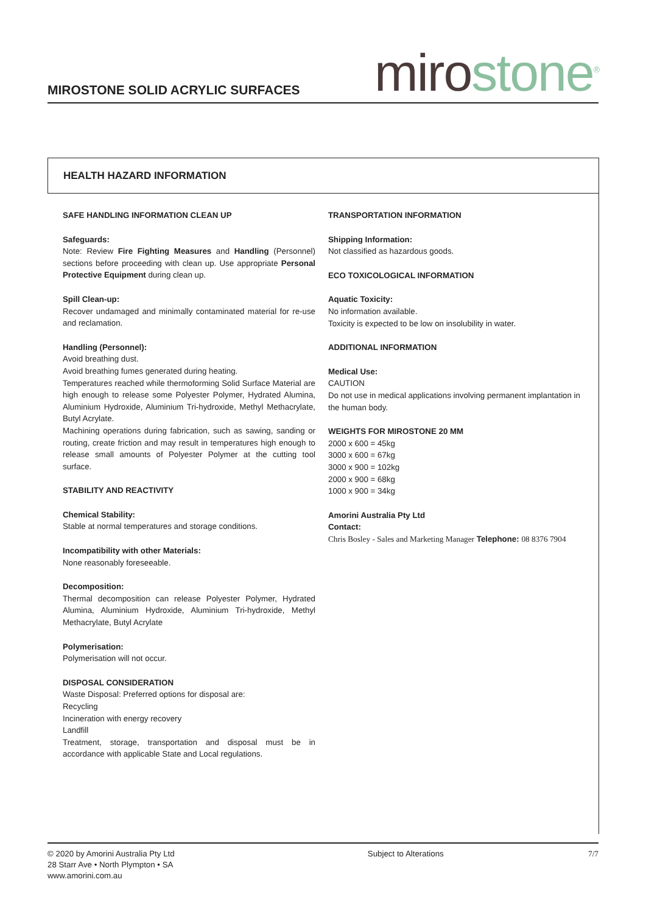MIROSTONE SOLID ACRYLIC SURFACES
miro stone<sup>®</sup>
HEALTH HAZARD INFORMATION
SAFE HANDLING INFORMATION CLEAN UP
Safeguards:
Note: Review Fire Fighting Measures and Handling (Personnel) sections before proceeding with clean up. Use appropriate Personal Protective Equipment during clean up.
Spill Clean-up:
Recover undamaged and minimally contaminated material for re-use and reclamation.
Handling (Personnel):
Avoid breathing dust.
Avoid breathing fumes generated during heating.
Temperatures reached while thermoforming Solid Surface Material are high enough to release some Polyester Polymer, Hydrated Alumina, Aluminium Hydroxide, Aluminium Tri-hydroxide, Methyl Methacrylate, Butyl Acrylate.
Machining operations during fabrication, such as sawing, sanding or routing, create friction and may result in temperatures high enough to release small amounts of Polyester Polymer at the cutting tool surface.
STABILITY AND REACTIVITY
Chemical Stability:
Stable at normal temperatures and storage conditions.
Incompatibility with other Materials:
None reasonably foreseeable.
Decomposition:
Thermal decomposition can release Polyester Polymer, Hydrated Alumina, Aluminium Hydroxide, Aluminium Tri-hydroxide, Methyl Methacrylate, Butyl Acrylate
Polymerisation:
Polymerisation will not occur.
DISPOSAL CONSIDERATION
Waste Disposal: Preferred options for disposal are:
Recycling
Incineration with energy recovery
Landfill
Treatment, storage, transportation and disposal must be in accordance with applicable State and Local regulations.
TRANSPORTATION INFORMATION
Shipping Information:
Not classified as hazardous goods.
ECO TOXICOLOGICAL INFORMATION
Aquatic Toxicity:
No information available.
Toxicity is expected to be low on insolubility in water.
ADDITIONAL INFORMATION
Medical Use:
CAUTION
Do not use in medical applications involving permanent implantation in the human body.
WEIGHTS FOR MIROSTONE 20 MM
2000 x 600 = 45kg
3000 x 600 = 67kg
3000 x 900 = 102kg
2000 x 900 = 68kg
1000 x 900 = 34kg
Amorini Australia Pty Ltd
Contact:
Chris Bosley - Sales and Marketing Manager Telephone: 08 8376 7904
© 2020 by Amorini Australia Pty Ltd
28 Starr Ave • North Plympton • SA
www.amorini.com.au
Subject to Alterations 7/7